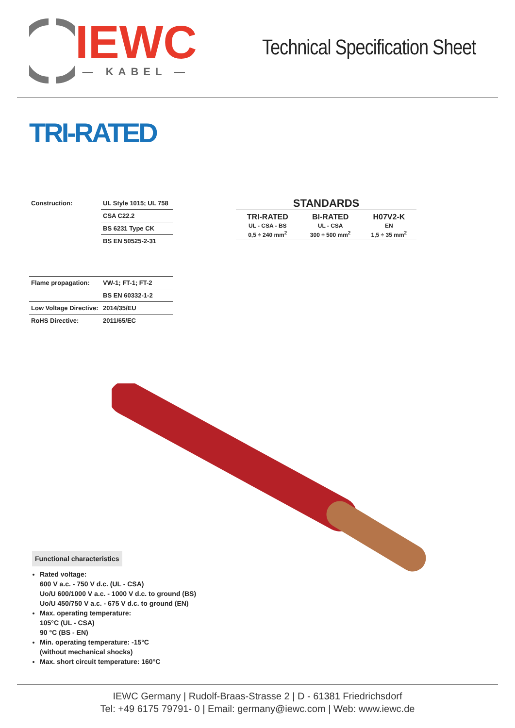IEWC
— KABEL —
Technical Specification Sheet
TRI-RATED
| Construction: | UL Style 1015; UL 758 |
| | CSA C22.2 |
| | BS 6231 Type CK |
| | BS EN 50525-2-31 |
STANDARDS
| TRI-RATED | BI-RATED | H07V2-K |
| --- | --- | --- |
| UL - CSA - BS | UL - CSA | EN |
| 0,5 ÷ 240 mm<sup>2</sup> | 300 ÷ 500 mm<sup>2</sup> | 1,5 ÷ 35 mm<sup>2</sup> |
| Flame propagation: | VW-1; FT-1; FT-2 |
| | BS EN 60332-1-2 |
| Low Voltage Directive: | 2014/35/EU |
| RoHS Directive: | 2011/65/EC |
Functional characteristics
Rated voltage:
600 V a.c. - 750 V d.c. (UL - CSA)
Uo/U 600/1000 V a.c. - 1000 V d.c. to ground (BS)
Uo/U 450/750 V a.c. - 675 V d.c. to ground (EN)
Max. operating temperature:
105°C (UL - CSA)
90 °C (BS - EN)
Min. operating temperature: -15°C
(without mechanical shocks)
Max. short circuit temperature: 160°C
IEWC Germany | Rudolf-Braas-Strasse 2 | D - 61381 Friedrichsdorf
Tel: +49 6175 79791- 0 | Email: germany@iewc.com | Web: www.iewc.de